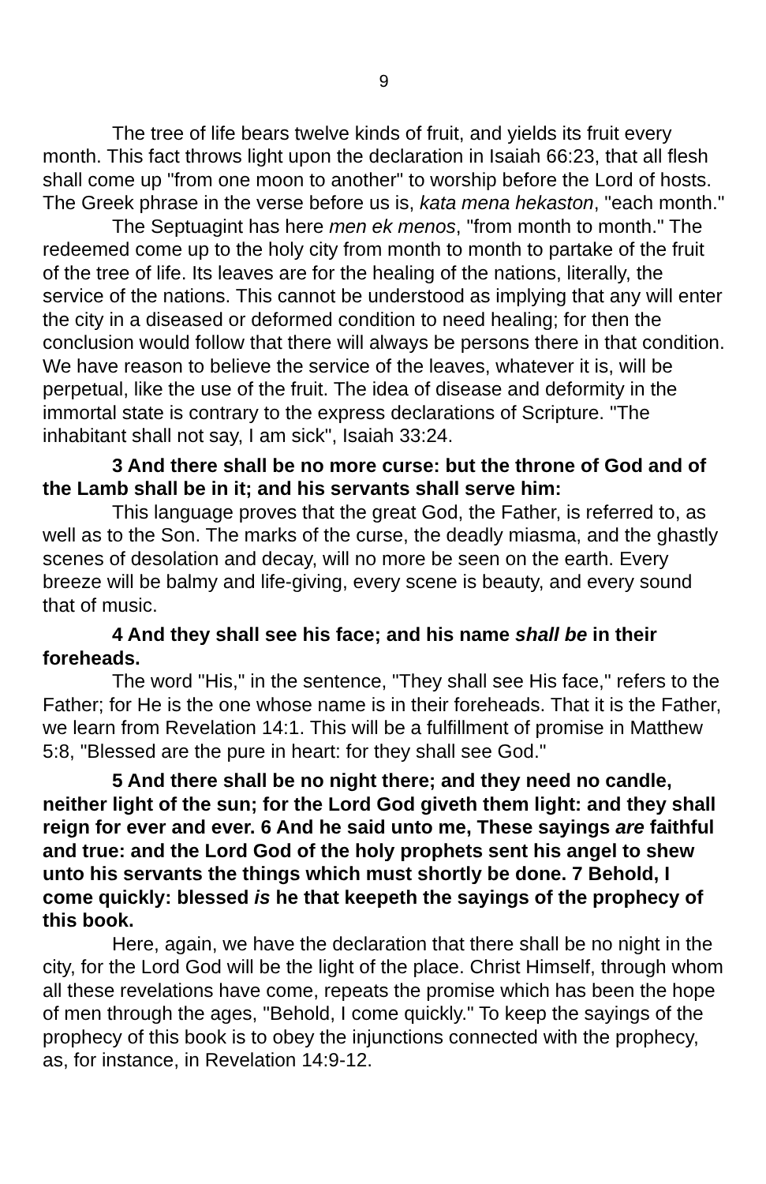9
The tree of life bears twelve kinds of fruit, and yields its fruit every month. This fact throws light upon the declaration in Isaiah 66:23, that all flesh shall come up "from one moon to another" to worship before the Lord of hosts. The Greek phrase in the verse before us is, kata mena hekaston, "each month."
The Septuagint has here men ek menos, "from month to month." The redeemed come up to the holy city from month to month to partake of the fruit of the tree of life. Its leaves are for the healing of the nations, literally, the service of the nations. This cannot be understood as implying that any will enter the city in a diseased or deformed condition to need healing; for then the conclusion would follow that there will always be persons there in that condition. We have reason to believe the service of the leaves, whatever it is, will be perpetual, like the use of the fruit. The idea of disease and deformity in the immortal state is contrary to the express declarations of Scripture. "The inhabitant shall not say, I am sick", Isaiah 33:24.
3 And there shall be no more curse: but the throne of God and of the Lamb shall be in it; and his servants shall serve him:
This language proves that the great God, the Father, is referred to, as well as to the Son. The marks of the curse, the deadly miasma, and the ghastly scenes of desolation and decay, will no more be seen on the earth. Every breeze will be balmy and life-giving, every scene is beauty, and every sound that of music.
4 And they shall see his face; and his name shall be in their foreheads.
The word "His," in the sentence, "They shall see His face," refers to the Father; for He is the one whose name is in their foreheads. That it is the Father, we learn from Revelation 14:1. This will be a fulfillment of promise in Matthew 5:8, "Blessed are the pure in heart: for they shall see God."
5 And there shall be no night there; and they need no candle, neither light of the sun; for the Lord God giveth them light: and they shall reign for ever and ever. 6 And he said unto me, These sayings are faithful and true: and the Lord God of the holy prophets sent his angel to shew unto his servants the things which must shortly be done. 7 Behold, I come quickly: blessed is he that keepeth the sayings of the prophecy of this book.
Here, again, we have the declaration that there shall be no night in the city, for the Lord God will be the light of the place. Christ Himself, through whom all these revelations have come, repeats the promise which has been the hope of men through the ages, "Behold, I come quickly." To keep the sayings of the prophecy of this book is to obey the injunctions connected with the prophecy, as, for instance, in Revelation 14:9-12.